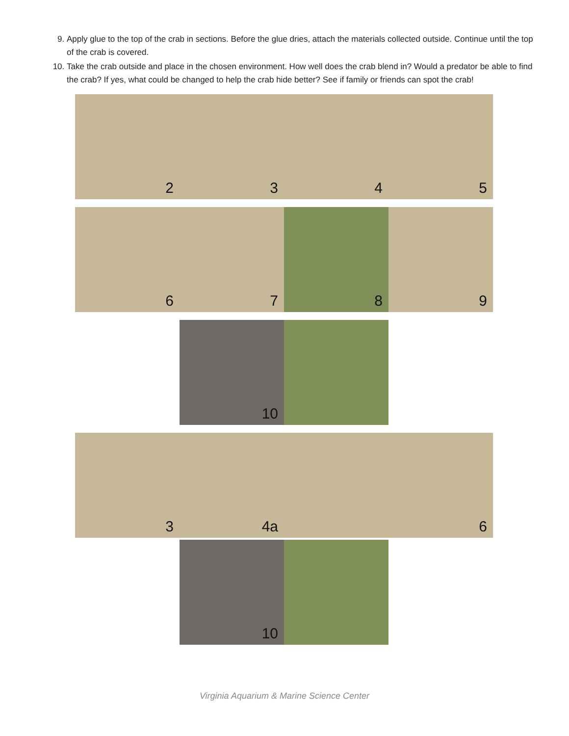9. Apply glue to the top of the crab in sections. Before the glue dries, attach the materials collected outside. Continue until the top of the crab is covered.
10. Take the crab outside and place in the chosen environment. How well does the crab blend in? Would a predator be able to find the crab? If yes, what could be changed to help the crab hide better? See if family or friends can spot the crab!
2 3 4 5
6 7 8 9
10
3 4a 6
10
Virginia Aquarium & Marine Science Center